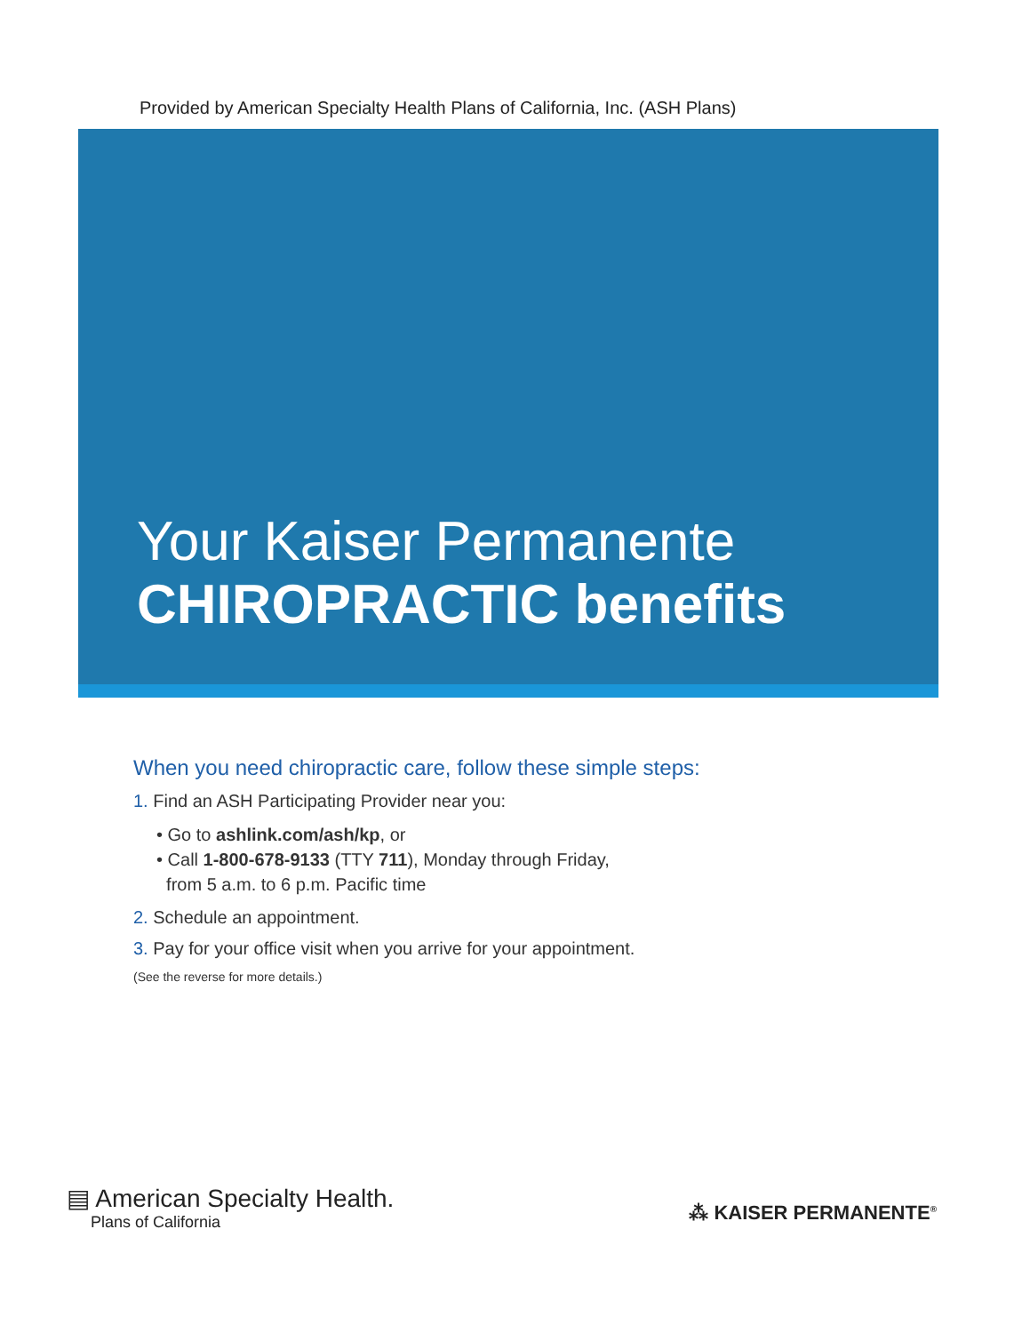Provided by American Specialty Health Plans of California, Inc. (ASH Plans)
Your Kaiser Permanente
CHIROPRACTIC benefits
When you need chiropractic care, follow these simple steps:
1. Find an ASH Participating Provider near you:
• Go to ashlink.com/ash/kp, or
• Call 1-800-678-9133 (TTY 711), Monday through Friday,
from 5 a.m. to 6 p.m. Pacific time
2. Schedule an appointment.
3. Pay for your office visit when you arrive for your appointment.
(See the reverse for more details.)
▤ American Specialty Health.
Plans of California
⁂ KAISER PERMANENTE<sup>®</sup>